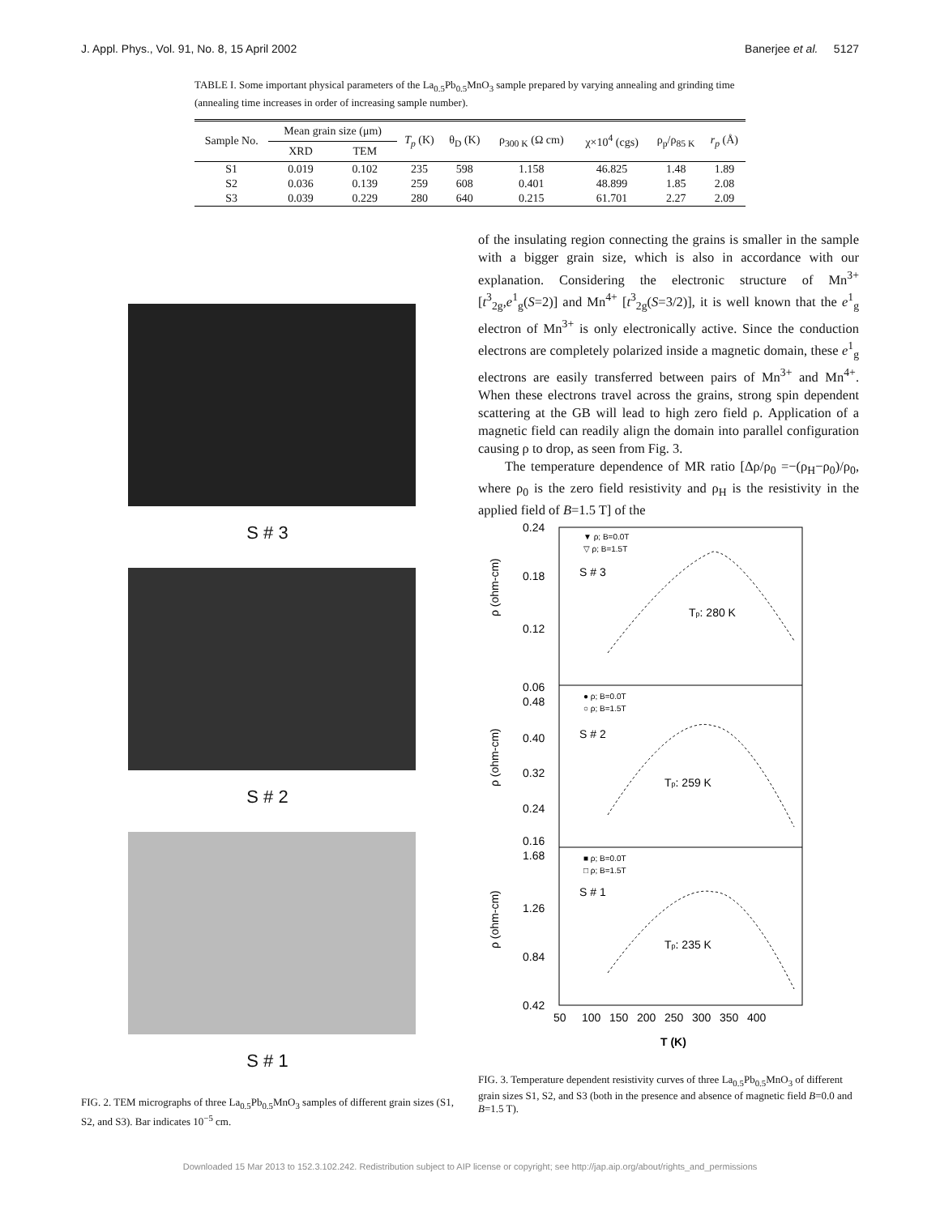J. Appl. Phys., Vol. 91, No. 8, 15 April 2002 Banerjee et al. 5127
TABLE I. Some important physical parameters of the La<sub>0.5</sub>Pb<sub>0.5</sub>MnO<sub>3</sub> sample prepared by varying annealing and grinding time (annealing time increases in order of increasing sample number).
| Sample No. | Mean grain size (μm) | | T<sub>p</sub> (K) | θ<sub>D</sub> (K) | ρ<sub>300 K</sub> (Ω cm) | χ×10<sup>4</sup> (cgs) | ρ<sub>p</sub>/ρ<sub>85 K</sub> | r<sub>p</sub> (Å) |
| --- | --- | --- | --- | --- | --- | --- | --- | --- |
| | XRD | TEM | | | | | | |
| S1 | 0.019 | 0.102 | 235 | 598 | 1.158 | 46.825 | 1.48 | 1.89 |
| S2 | 0.036 | 0.139 | 259 | 608 | 0.401 | 48.899 | 1.85 | 2.08 |
| S3 | 0.039 | 0.229 | 280 | 640 | 0.215 | 61.701 | 2.27 | 2.09 |
S # 3
S # 2
S # 1
FIG. 2. TEM micrographs of three La<sub>0.5</sub>Pb<sub>0.5</sub>MnO<sub>3</sub> samples of different grain sizes (S1, S2, and S3). Bar indicates 10<sup>−5</sup> cm.
of the insulating region connecting the grains is smaller in the sample with a bigger grain size, which is also in accordance with our explanation. Considering the electronic structure of Mn<sup>3+</sup> [t<sup>3</sup><sub>2g</sub>,e<sup>1</sup><sub>g</sub>(S=2)] and Mn<sup>4+</sup> [t<sup>3</sup><sub>2g</sub>(S=3/2)], it is well known that the e<sup>1</sup><sub>g</sub> electron of Mn<sup>3+</sup> is only electronically active. Since the conduction electrons are completely polarized inside a magnetic domain, these e<sup>1</sup><sub>g</sub> electrons are easily transferred between pairs of Mn<sup>3+</sup> and Mn<sup>4+</sup>. When these electrons travel across the grains, strong spin dependent scattering at the GB will lead to high zero field ρ. Application of a magnetic field can readily align the domain into parallel configuration causing ρ to drop, as seen from Fig. 3.
The temperature dependence of MR ratio [Δρ/ρ<sub>0</sub> =−(ρ<sub>H</sub>−ρ<sub>0</sub>)/ρ<sub>0</sub>, where ρ<sub>0</sub> is the zero field resistivity and ρ<sub>H</sub> is the resistivity in the applied field of B=1.5 T] of the
0.24
0.18
0.12
0.06
0.48
0.40
0.32
0.24
0.16
1.68
1.26
0.84
0.42
ρ (ohm-cm)
ρ (ohm-cm)
ρ (ohm-cm)
▼ ρ; B=0.0T
▽ ρ; B=1.5T
S # 3
Tp: 280 K
● ρ; B=0.0T
○ ρ; B=1.5T
S # 2
Tp: 259 K
■ ρ; B=0.0T
□ ρ; B=1.5T
S # 1
Tp: 235 K
50
100
150
200
250
300
350
400
T (K)
FIG. 3. Temperature dependent resistivity curves of three La<sub>0.5</sub>Pb<sub>0.5</sub>MnO<sub>3</sub> of different grain sizes S1, S2, and S3 (both in the presence and absence of magnetic field B=0.0 and B=1.5 T).
Downloaded 15 Mar 2013 to 152.3.102.242. Redistribution subject to AIP license or copyright; see http://jap.aip.org/about/rights_and_permissions